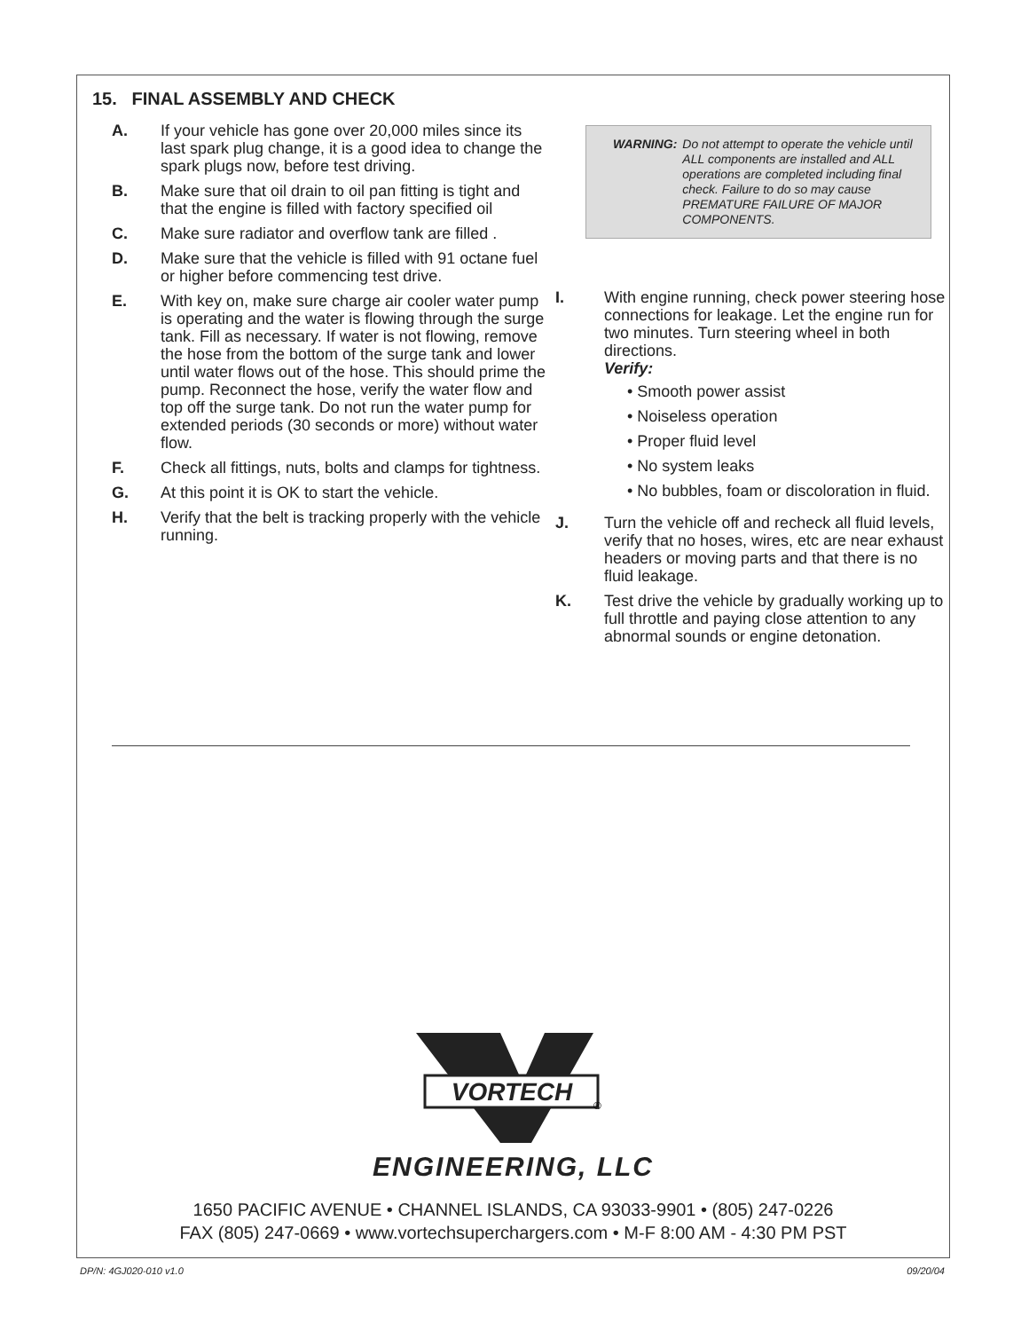15. FINAL ASSEMBLY AND CHECK
A. If your vehicle has gone over 20,000 miles since its last spark plug change, it is a good idea to change the spark plugs now, before test driving.
B. Make sure that oil drain to oil pan fitting is tight and that the engine is filled with factory specified oil
C. Make sure radiator and overflow tank are filled .
D. Make sure that the vehicle is filled with 91 octane fuel or higher before commencing test drive.
E. With key on, make sure charge air cooler water pump is operating and the water is flowing through the surge tank. Fill as necessary. If water is not flowing, remove the hose from the bottom of the surge tank and lower until water flows out of the hose. This should prime the pump. Reconnect the hose, verify the water flow and top off the surge tank. Do not run the water pump for extended periods (30 seconds or more) without water flow.
F. Check all fittings, nuts, bolts and clamps for tightness.
G. At this point it is OK to start the vehicle.
H. Verify that the belt is tracking properly with the vehicle running.
WARNING: Do not attempt to operate the vehicle until ALL components are installed and ALL operations are completed including final check. Failure to do so may cause PREMATURE FAILURE OF MAJOR COMPONENTS.
I. With engine running, check power steering hose connections for leakage. Let the engine run for two minutes. Turn steering wheel in both directions.
Verify:
• Smooth power assist
• Noiseless operation
• Proper fluid level
• No system leaks
• No bubbles, foam or discoloration in fluid.
J. Turn the vehicle off and recheck all fluid levels, verify that no hoses, wires, etc are near exhaust headers or moving parts and that there is no fluid leakage.
K. Test drive the vehicle by gradually working up to full throttle and paying close attention to any abnormal sounds or engine detonation.
VORTECH
®
ENGINEERING, LLC
1650 PACIFIC AVENUE • CHANNEL ISLANDS, CA 93033-9901 • (805) 247-0226
FAX (805) 247-0669 • www.vortechsuperchargers.com • M-F 8:00 AM - 4:30 PM PST
DP/N: 4GJ020-010 v1.0 09/20/04